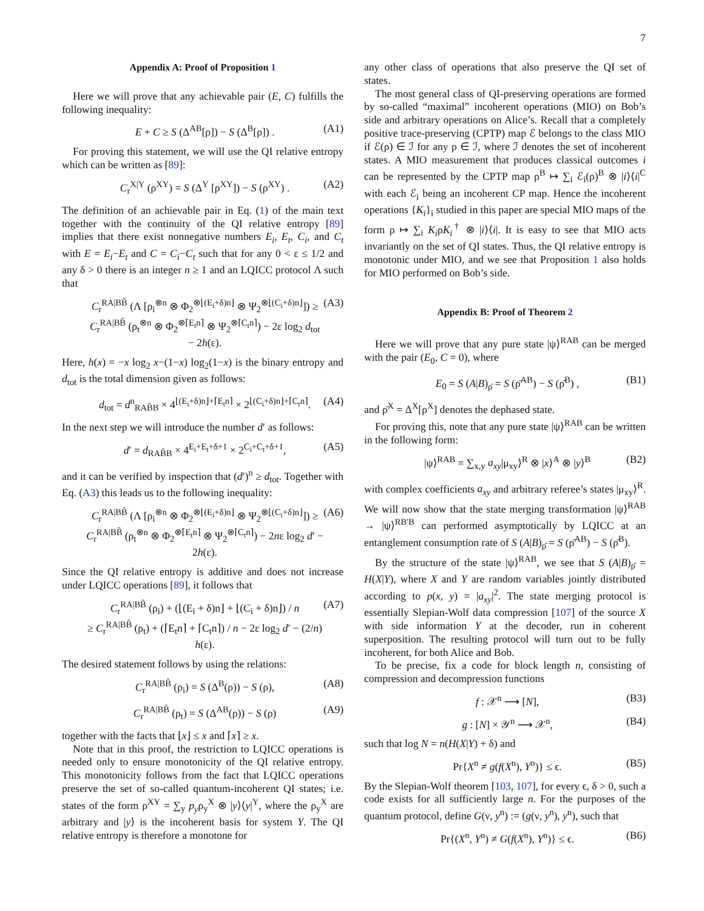7
Appendix A: Proof of Proposition 1
Here we will prove that any achievable pair (E, C) fulfills the following inequality:
E + C ≥ S (Δ<sup>AB</sup>[ρ]) − S (Δ<sup>B</sup>[ρ]) . (A1)
For proving this statement, we will use the QI relative entropy which can be written as [89]:
C<sub>r</sub><sup>X|Y</sup> (ρ<sup>XY</sup>) = S (Δ<sup>Y</sup> [ρ<sup>XY</sup>]) − S (ρ<sup>XY</sup>) . (A2)
The definition of an achievable pair in Eq. (1) of the main text together with the continuity of the QI relative entropy [89] implies that there exist nonnegative numbers E<sub>i</sub>, E<sub>t</sub>, C<sub>i</sub>, and C<sub>t</sub> with E = E<sub>i</sub>−E<sub>t</sub> and C = C<sub>i</sub>−C<sub>t</sub> such that for any 0 < ε ≤ 1/2 and any δ > 0 there is an integer n ≥ 1 and an LQICC protocol Λ such that
C<sub>r</sub><sup>RA|BB̃</sup> (Λ [ρ<sub>i</sub><sup>⊗n</sup> ⊗ Φ<sub>2</sub><sup>⊗⌊(E<sub>i</sub>+δ)n⌋</sup> ⊗ Ψ<sub>2</sub><sup>⊗⌊(C<sub>i</sub>+δ)n⌋</sup>]) ≥
C<sub>r</sub><sup>RA|BB̃</sup> (ρ<sub>t</sub><sup>⊗n</sup> ⊗ Φ<sub>2</sub><sup>⊗⌈E<sub>t</sub>n⌉</sup> ⊗ Ψ<sub>2</sub><sup>⊗⌈C<sub>t</sub>n⌉</sup>) − 2ε log<sub>2</sub> d<sub>tot</sub> − 2h(ε). (A3)
Here, h(x) = −x log<sub>2</sub> x−(1−x) log<sub>2</sub>(1−x) is the binary entropy and d<sub>tot</sub> is the total dimension given as follows:
d<sub>tot</sub> = d<sup>n</sup><sub>RAB̃B</sub> × 4<sup>⌊(E<sub>i</sub>+δ)n⌋+⌈E<sub>t</sub>n⌉</sup> × 2<sup>⌊(C<sub>i</sub>+δ)n⌋+⌈C<sub>t</sub>n⌉</sup>. (A4)
In the next step we will introduce the number d′ as follows:
d′ = d<sub>RAB̃B</sub> × 4<sup>E<sub>i</sub>+E<sub>t</sub>+δ+1</sup> × 2<sup>C<sub>i</sub>+C<sub>t</sub>+δ+1</sup>, (A5)
and it can be verified by inspection that (d′)<sup>n</sup> ≥ d<sub>tot</sub>. Together with Eq. (A3) this leads us to the following inequality:
C<sub>r</sub><sup>RA|BB̃</sup> (Λ [ρ<sub>i</sub><sup>⊗n</sup> ⊗ Φ<sub>2</sub><sup>⊗⌊(E<sub>i</sub>+δ)n⌋</sup> ⊗ Ψ<sub>2</sub><sup>⊗⌊(C<sub>i</sub>+δ)n⌋</sup>]) ≥
C<sub>r</sub><sup>RA|BB̃</sup> (ρ<sub>t</sub><sup>⊗n</sup> ⊗ Φ<sub>2</sub><sup>⊗⌈E<sub>t</sub>n⌉</sup> ⊗ Ψ<sub>2</sub><sup>⊗⌈C<sub>t</sub>n⌉</sup>) − 2nε log<sub>2</sub> d′ − 2h(ε). (A6)
Since the QI relative entropy is additive and does not increase under LQICC operations [89], it follows that
C<sub>r</sub><sup>RA|BB̃</sup> (ρ<sub>i</sub>) + (⌊(E<sub>i</sub> + δ)n⌋ + ⌊(C<sub>i</sub> + δ)n⌋) / n
≥ C<sub>r</sub><sup>RA|BB̃</sup> (ρ<sub>t</sub>) + (⌈E<sub>t</sub>n⌉ + ⌈C<sub>t</sub>n⌉) / n − 2ε log<sub>2</sub> d′ − (2/n) h(ε). (A7)
The desired statement follows by using the relations:
C<sub>r</sub><sup>RA|BB̃</sup> (ρ<sub>i</sub>) = S (Δ<sup>B</sup>(ρ)) − S (ρ), (A8)
C<sub>r</sub><sup>RA|BB̃</sup> (ρ<sub>t</sub>) = S (Δ<sup>AB</sup>(ρ)) − S (ρ) (A9)
together with the facts that ⌊x⌋ ≤ x and ⌈x⌉ ≥ x.
Note that in this proof, the restriction to LQICC operations is needed only to ensure monotonicity of the QI relative entropy. This monotonicity follows from the fact that LQICC operations preserve the set of so-called quantum-incoherent QI states; i.e. states of the form ρ<sup>XY</sup> = ∑<sub>y</sub> p<sub>y</sub>ρ<sub>y</sub><sup>X</sup> ⊗ |y⟩⟨y|<sup>Y</sup>, where the ρ<sub>y</sub><sup>X</sup> are arbitrary and |y⟩ is the incoherent basis for system Y. The QI relative entropy is therefore a monotone for
any other class of operations that also preserve the QI set of states.
The most general class of QI-preserving operations are formed by so-called “maximal” incoherent operations (MIO) on Bob’s side and arbitrary operations on Alice’s. Recall that a completely positive trace-preserving (CPTP) map ℰ belongs to the class MIO if ℰ(ρ) ∈ ℐ for any ρ ∈ ℐ, where ℐ denotes the set of incoherent states. A MIO measurement that produces classical outcomes i can be represented by the CPTP map ρ<sup>B</sup> ↦ ∑<sub>i</sub> ℰ<sub>i</sub>(ρ)<sup>B</sup> ⊗ |i⟩⟨i|<sup>C</sup> with each ℰ<sub>i</sub> being an incoherent CP map. Hence the incoherent operations {K<sub>i</sub>}<sub>i</sub> studied in this paper are special MIO maps of the form ρ ↦ ∑<sub>i</sub> K<sub>i</sub>ρK<sub>i</sub><sup>†</sup> ⊗ |i⟩⟨i|. It is easy to see that MIO acts invariantly on the set of QI states. Thus, the QI relative entropy is monotonic under MIO, and we see that Proposition 1 also holds for MIO performed on Bob’s side.
Appendix B: Proof of Theorem 2
Here we will prove that any pure state |ψ⟩<sup>RAB</sup> can be merged with the pair (E<sub>0</sub>, C = 0), where
E<sub>0</sub> = S (A|B)<sub>ρ̄</sub> = S (ρ̄<sup>AB</sup>) − S (ρ̄<sup>B</sup>) , (B1)
and ρ̄<sup>X</sup> = Δ<sup>X</sup>[ρ<sup>X</sup>] denotes the dephased state.
For proving this, note that any pure state |ψ⟩<sup>RAB</sup> can be written in the following form:
|ψ⟩<sup>RAB</sup> = ∑<sub>x,y</sub> a<sub>xy</sub>|μ<sub>xy</sub>⟩<sup>R</sup> ⊗ |x⟩<sup>A</sup> ⊗ |y⟩<sup>B</sup> (B2)
with complex coefficients a<sub>xy</sub> and arbitrary referee’s states |μ<sub>xy</sub>⟩<sup>R</sup>. We will now show that the state merging transformation |ψ⟩<sup>RAB</sup> → |ψ⟩<sup>RB′B</sup> can performed asymptotically by LQICC at an entanglement consumption rate of S (A|B)<sub>ρ̄</sub> = S (ρ̄<sup>AB</sup>) − S (ρ̄<sup>B</sup>).
By the structure of the state |ψ⟩<sup>RAB</sup>, we see that S (A|B)<sub>ρ̄</sub> = H(X|Y), where X and Y are random variables jointly distributed according to p(x, y) = |a<sub>xy</sub>|<sup>2</sup>. The state merging protocol is essentially Slepian-Wolf data compression [107] of the source X with side information Y at the decoder, run in coherent superposition. The resulting protocol will turn out to be fully incoherent, for both Alice and Bob.
To be precise, fix a code for block length n, consisting of compression and decompression functions
f : 𝒳<sup>n</sup> ⟶ [N], (B3)
g : [N] × 𝒴<sup>n</sup> ⟶ 𝒳<sup>n</sup>, (B4)
such that log N = n(H(X|Y) + δ) and
Pr{X<sup>n</sup> ≠ g(f(X<sup>n</sup>), Y<sup>n</sup>)} ≤ ϵ. (B5)
By the Slepian-Wolf theorem [103, 107], for every ϵ, δ > 0, such a code exists for all sufficiently large n. For the purposes of the quantum protocol, define G(ν, y<sup>n</sup>) := (g(ν, y<sup>n</sup>), y<sup>n</sup>), such that
Pr{(X<sup>n</sup>, Y<sup>n</sup>) ≠ G(f(X<sup>n</sup>), Y<sup>n</sup>)} ≤ ϵ. (B6)